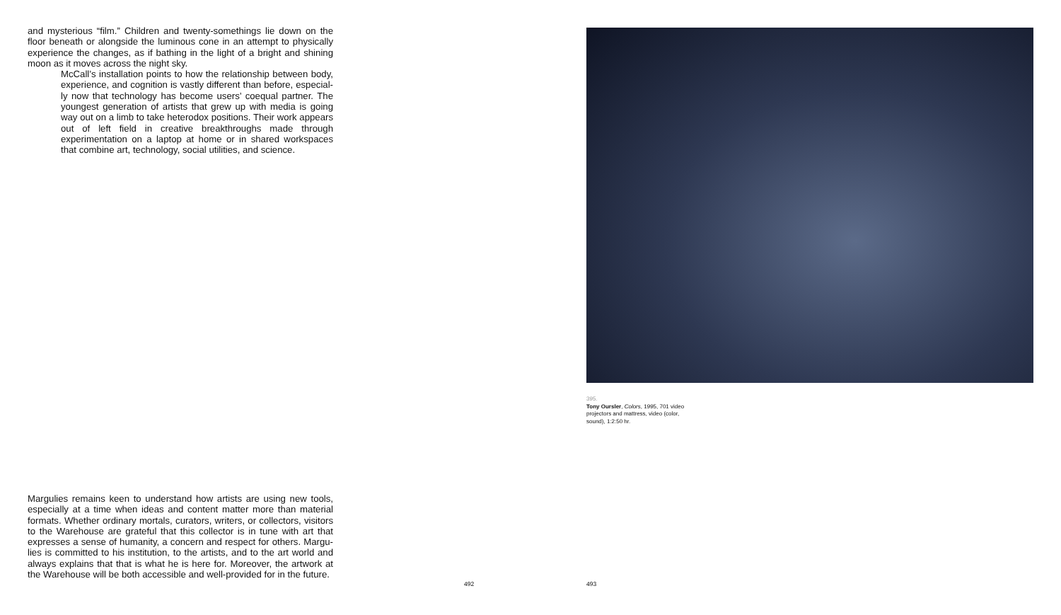and mysterious “film.” Children and twenty-somethings lie down on the floor beneath or alongside the luminous cone in an attempt to physically experience the changes, as if bathing in the light of a bright and shining moon as it moves across the night sky.
McCall’s installation points to how the relationship between body, experience, and cognition is vastly different than before, especial­ly now that technology has become users’ coequal partner. The youngest generation of artists that grew up with media is going way out on a limb to take heterodox positions. Their work appears out of left field in creative breakthroughs made through experimen­tation on a laptop at home or in shared workspaces that combine art, technology, social utilities, and science.
Margulies remains keen to understand how artists are using new tools, especially at a time when ideas and content matter more than material formats. Whether ordinary mortals, curators, writers, or collectors, visitors to the Warehouse are grateful that this collector is in tune with art that expresses a sense of humanity, a concern and respect for others. Margu­lies is committed to his institution, to the artists, and to the art world and always explains that that is what he is here for. Moreover, the artwork at the Warehouse will be both accessible and well-provided for in the future.
395.
Tony Oursler, Colors, 1995, 701 video projectors and mattress, video (color, sound), 1:2:50 hr.
492 493